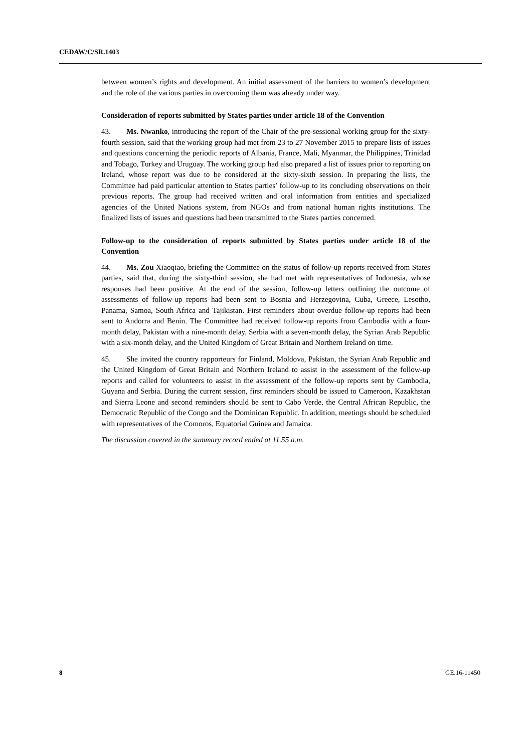CEDAW/C/SR.1403
between women’s rights and development. An initial assessment of the barriers to women’s development and the role of the various parties in overcoming them was already under way.
Consideration of reports submitted by States parties under article 18 of the Convention
43. Ms. Nwanko, introducing the report of the Chair of the pre-sessional working group for the sixty-fourth session, said that the working group had met from 23 to 27 November 2015 to prepare lists of issues and questions concerning the periodic reports of Albania, France, Mali, Myanmar, the Philippines, Trinidad and Tobago, Turkey and Uruguay. The working group had also prepared a list of issues prior to reporting on Ireland, whose report was due to be considered at the sixty-sixth session. In preparing the lists, the Committee had paid particular attention to States parties’ follow-up to its concluding observations on their previous reports. The group had received written and oral information from entities and specialized agencies of the United Nations system, from NGOs and from national human rights institutions. The finalized lists of issues and questions had been transmitted to the States parties concerned.
Follow-up to the consideration of reports submitted by States parties under article 18 of the Convention
44. Ms. Zou Xiaoqiao, briefing the Committee on the status of follow-up reports received from States parties, said that, during the sixty-third session, she had met with representatives of Indonesia, whose responses had been positive. At the end of the session, follow-up letters outlining the outcome of assessments of follow-up reports had been sent to Bosnia and Herzegovina, Cuba, Greece, Lesotho, Panama, Samoa, South Africa and Tajikistan. First reminders about overdue follow-up reports had been sent to Andorra and Benin. The Committee had received follow-up reports from Cambodia with a four-month delay, Pakistan with a nine-month delay, Serbia with a seven-month delay, the Syrian Arab Republic with a six-month delay, and the United Kingdom of Great Britain and Northern Ireland on time.
45. She invited the country rapporteurs for Finland, Moldova, Pakistan, the Syrian Arab Republic and the United Kingdom of Great Britain and Northern Ireland to assist in the assessment of the follow-up reports and called for volunteers to assist in the assessment of the follow-up reports sent by Cambodia, Guyana and Serbia. During the current session, first reminders should be issued to Cameroon, Kazakhstan and Sierra Leone and second reminders should be sent to Cabo Verde, the Central African Republic, the Democratic Republic of the Congo and the Dominican Republic. In addition, meetings should be scheduled with representatives of the Comoros, Equatorial Guinea and Jamaica.
The discussion covered in the summary record ended at 11.55 a.m.
8 GE.16-11450